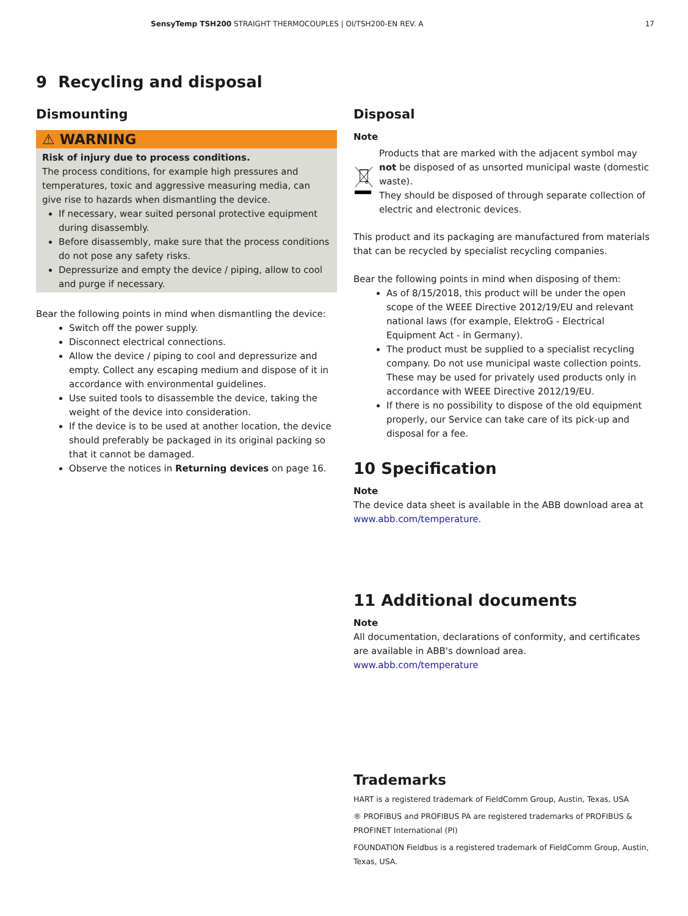SensyTemp TSH200 STRAIGHT THERMOCOUPLES | OI/TSH200-EN REV. A 17
9 Recycling and disposal
Dismounting
⚠ WARNING
Risk of injury due to process conditions.
The process conditions, for example high pressures and temperatures, toxic and aggressive measuring media, can give rise to hazards when dismantling the device.
If necessary, wear suited personal protective equipment during disassembly.
Before disassembly, make sure that the process conditions do not pose any safety risks.
Depressurize and empty the device / piping, allow to cool and purge if necessary.
Bear the following points in mind when dismantling the device:
Switch off the power supply.
Disconnect electrical connections.
Allow the device / piping to cool and depressurize and empty. Collect any escaping medium and dispose of it in accordance with environmental guidelines.
Use suited tools to disassemble the device, taking the weight of the device into consideration.
If the device is to be used at another location, the device should preferably be packaged in its original packing so that it cannot be damaged.
Observe the notices in Returning devices on page 16.
Disposal
Note
Products that are marked with the adjacent symbol may not be disposed of as unsorted municipal waste (domestic waste).
They should be disposed of through separate collection of electric and electronic devices.
This product and its packaging are manufactured from materials that can be recycled by specialist recycling companies.
Bear the following points in mind when disposing of them:
As of 8/15/2018, this product will be under the open scope of the WEEE Directive 2012/19/EU and relevant national laws (for example, ElektroG - Electrical Equipment Act - in Germany).
The product must be supplied to a specialist recycling company. Do not use municipal waste collection points. These may be used for privately used products only in accordance with WEEE Directive 2012/19/EU.
If there is no possibility to dispose of the old equipment properly, our Service can take care of its pick-up and disposal for a fee.
10 Specification
Note
The device data sheet is available in the ABB download area at www.abb.com/temperature.
11 Additional documents
Note
All documentation, declarations of conformity, and certificates are available in ABB's download area.
www.abb.com/temperature
Trademarks
HART is a registered trademark of FieldComm Group, Austin, Texas, USA
® PROFIBUS and PROFIBUS PA are registered trademarks of PROFIBUS & PROFINET International (PI)
FOUNDATION Fieldbus is a registered trademark of FieldComm Group, Austin, Texas, USA.